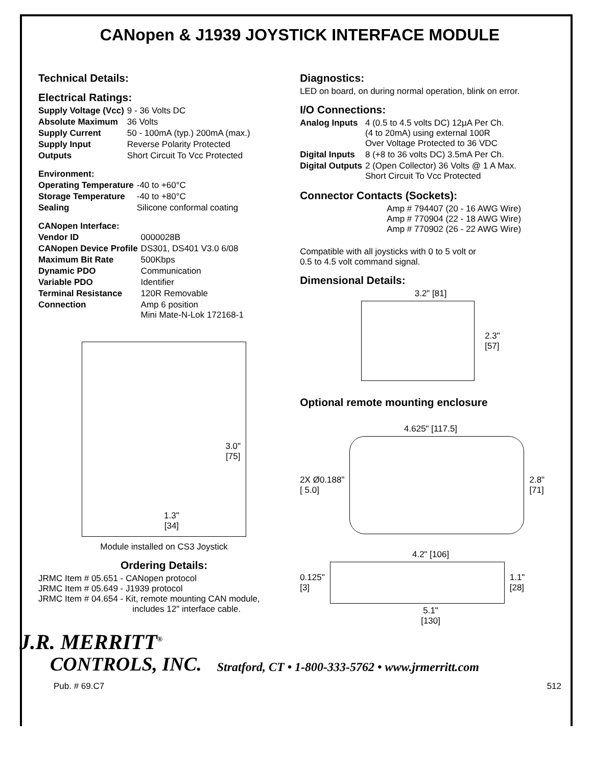CANopen & J1939 JOYSTICK INTERFACE MODULE
Technical Details:
Electrical Ratings:
| Supply Voltage (Vcc) | 9 - 36 Volts DC |
| Absolute Maximum | 36 Volts |
| Supply Current | 50 - 100mA (typ.) 200mA (max.) |
| Supply Input | Reverse Polarity Protected |
| Outputs | Short Circuit To Vcc Protected |
Environment:
| Operating Temperature | -40 to +60°C |
| Storage Temperature | -40 to +80°C |
| Sealing | Silicone conformal coating |
CANopen Interface:
| Vendor ID | 0000028B |
| CANopen Device Profile | DS301, DS401 V3.0 6/08 |
| Maximum Bit Rate | 500Kbps |
| Dynamic PDO | Communication |
| Variable PDO | Identifier |
| Terminal Resistance | 120R Removable |
| Connection | Amp 6 position Mini Mate-N-Lok 172168-1 |
3.0"
[75]
1.3"
[34]
Module installed on CS3 Joystick
Ordering Details:
JRMC Item # 05.651 - CANopen protocol
JRMC Item # 05.649 - J1939 protocol
JRMC Item # 04.654 - Kit, remote mounting CAN module,
includes 12" interface cable.
Diagnostics:
LED on board, on during normal operation, blink on error.
I/O Connections:
| Analog Inputs | 4 (0.5 to 4.5 volts DC) 12µA Per Ch. (4 to 20mA) using external 100R Over Voltage Protected to 36 VDC |
| Digital Inputs | 8 (+8 to 36 volts DC) 3.5mA Per Ch. |
| Digital Outputs | 2 (Open Collector) 36 Volts @ 1 A Max. Short Circuit To Vcc Protected |
Connector Contacts (Sockets):
Amp # 794407 (20 - 16 AWG Wire)
Amp # 770904 (22 - 18 AWG Wire)
Amp # 770902 (26 - 22 AWG Wire)
Compatible with all joysticks with 0 to 5 volt or
0.5 to 4.5 volt command signal.
Dimensional Details:
3.2" [81]
2.3"
[57]
Optional remote mounting enclosure
4.625" [117.5]
2X Ø0.188"
[ 5.0]
2.8"
[71]
4.2" [106]
0.125"
[3]
1.1"
[28]
5.1"
[130]
J.R. MERRITT<sup>®</sup>
CONTROLS, INC.
Stratford, CT • 1-800-333-5762 • www.jrmerritt.com
Pub. # 69.C7 512